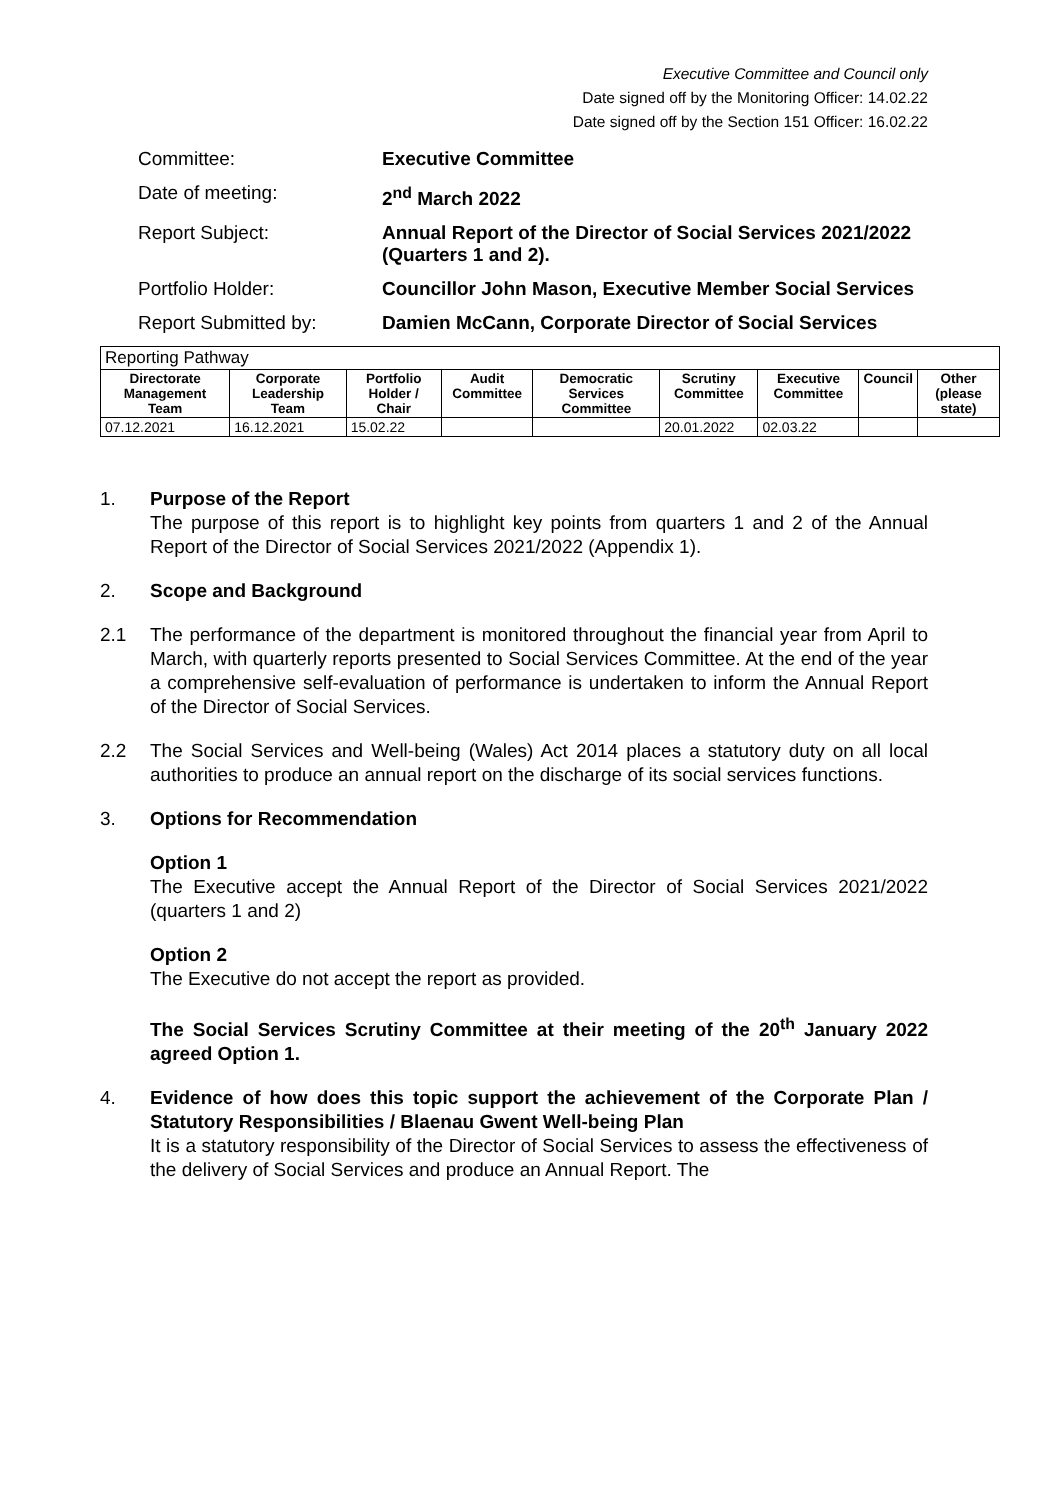Executive Committee and Council only
Date signed off by the Monitoring Officer: 14.02.22
Date signed off by the Section 151 Officer: 16.02.22
Committee:
Executive Committee
Date of meeting:
2<sup>nd</sup> March 2022
Report Subject:
Annual Report of the Director of Social Services 2021/2022 (Quarters 1 and 2).
Portfolio Holder:
Councillor John Mason, Executive Member Social Services
Report Submitted by:
Damien McCann, Corporate Director of Social Services
| Reporting Pathway | | | | | | | | |
| Directorate Management Team | Corporate Leadership Team | Portfolio Holder / Chair | Audit Committee | Democratic Services Committee | Scrutiny Committee | Executive Committee | Council | Other (please state) |
| 07.12.2021 | 16.12.2021 | 15.02.22 | | | 20.01.2022 | 02.03.22 | | |
1. Purpose of the Report
The purpose of this report is to highlight key points from quarters 1 and 2 of the Annual Report of the Director of Social Services 2021/2022 (Appendix 1).
2. Scope and Background
2.1 The performance of the department is monitored throughout the financial year from April to March, with quarterly reports presented to Social Services Committee. At the end of the year a comprehensive self-evaluation of performance is undertaken to inform the Annual Report of the Director of Social Services.
2.2 The Social Services and Well-being (Wales) Act 2014 places a statutory duty on all local authorities to produce an annual report on the discharge of its social services functions.
3. Options for Recommendation
Option 1
The Executive accept the Annual Report of the Director of Social Services 2021/2022 (quarters 1 and 2)
Option 2
The Executive do not accept the report as provided.
The Social Services Scrutiny Committee at their meeting of the 20<sup>th</sup> January 2022 agreed Option 1.
4. Evidence of how does this topic support the achievement of the Corporate Plan / Statutory Responsibilities / Blaenau Gwent Well-being Plan
It is a statutory responsibility of the Director of Social Services to assess the effectiveness of the delivery of Social Services and produce an Annual Report. The